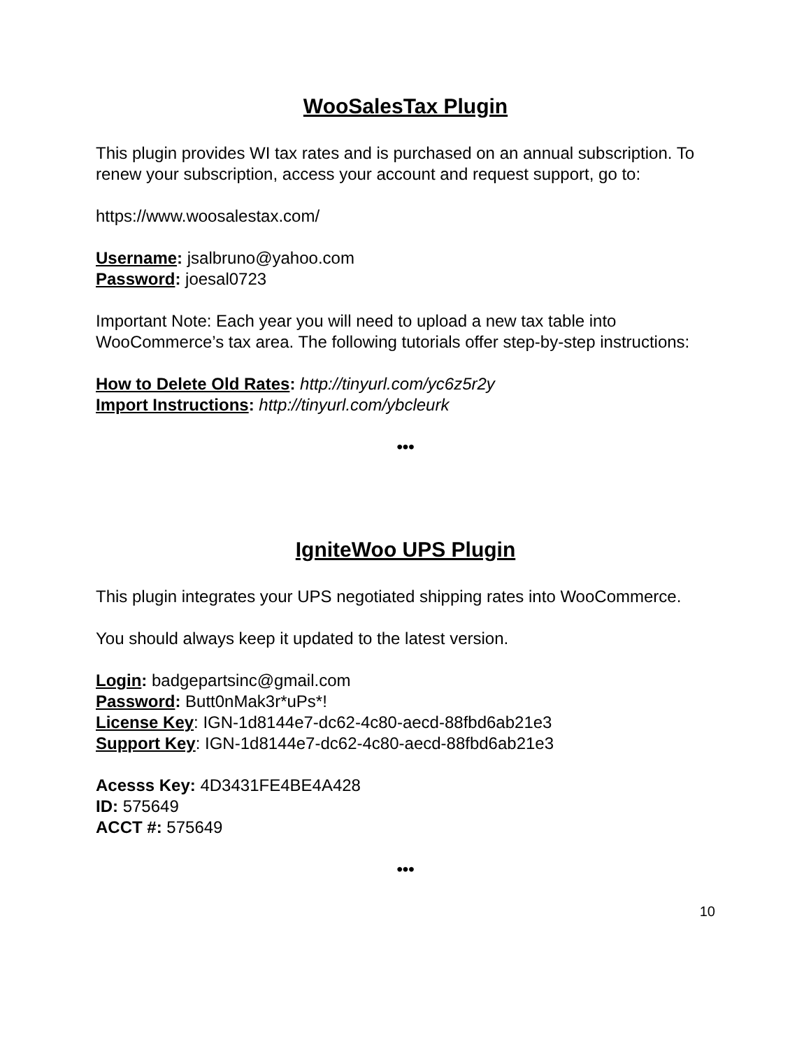WooSalesTax Plugin
This plugin provides WI tax rates and is purchased on an annual subscription. To renew your subscription, access your account and request support, go to:
https://www.woosalestax.com/
Username: jsalbruno@yahoo.com
Password: joesal0723
Important Note: Each year you will need to upload a new tax table into WooCommerce’s tax area. The following tutorials offer step-by-step instructions:
How to Delete Old Rates: http://tinyurl.com/yc6z5r2y
Import Instructions: http://tinyurl.com/ybcleurk
•••
IgniteWoo UPS Plugin
This plugin integrates your UPS negotiated shipping rates into WooCommerce.
You should always keep it updated to the latest version.
Login: badgepartsinc@gmail.com
Password: Butt0nMak3r*uPs*!
License Key: IGN-1d8144e7-dc62-4c80-aecd-88fbd6ab21e3
Support Key: IGN-1d8144e7-dc62-4c80-aecd-88fbd6ab21e3
Acesss Key: 4D3431FE4BE4A428
ID: 575649
ACCT #: 575649
•••
10